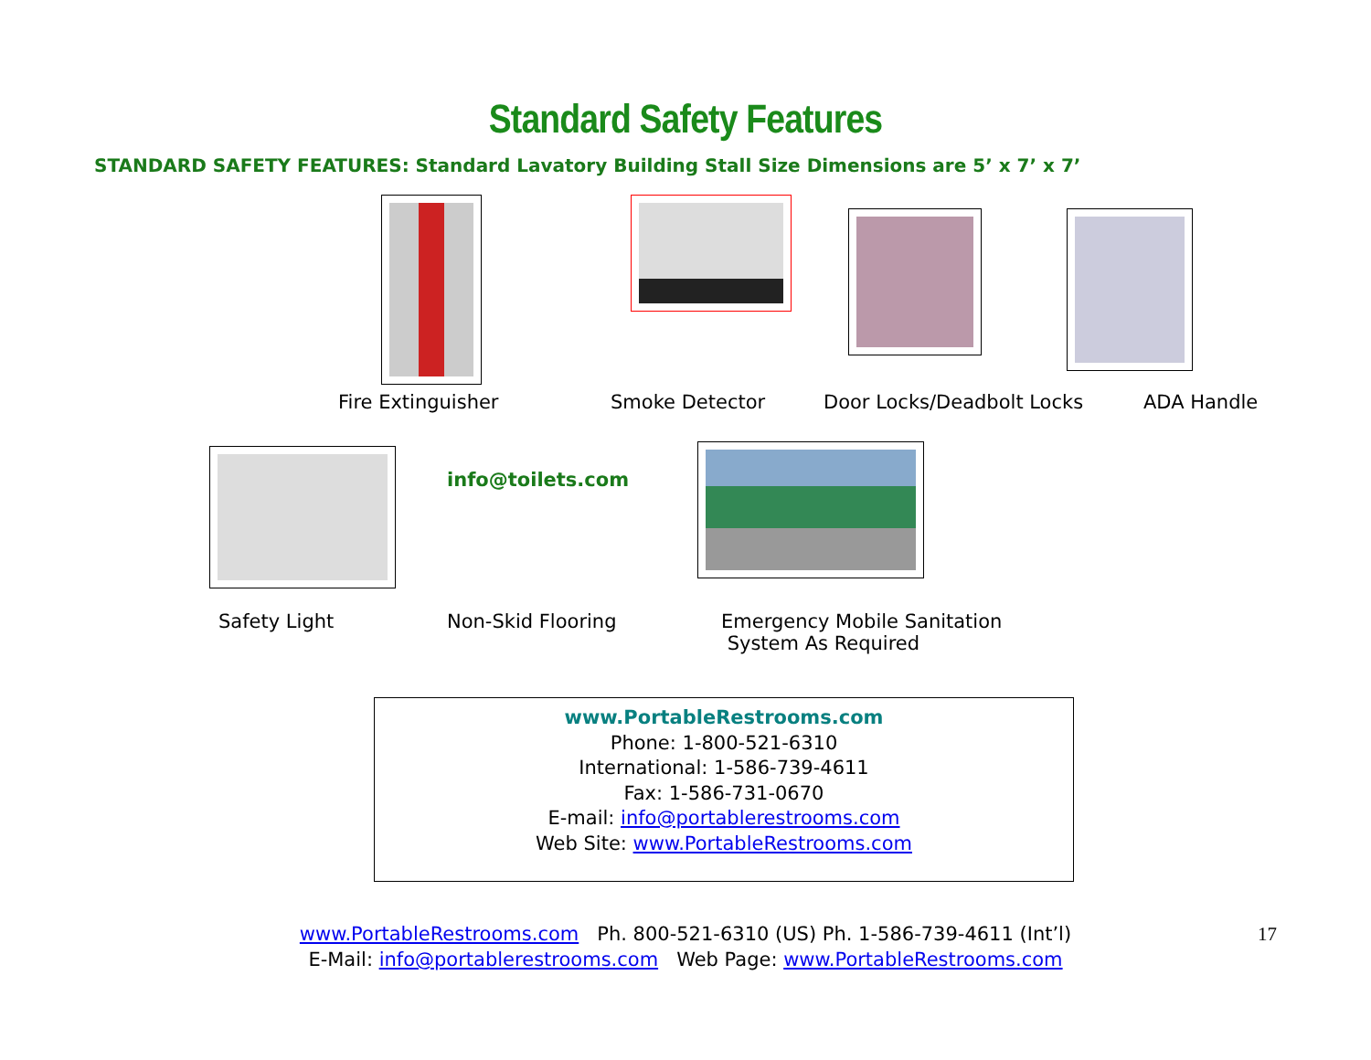Standard Safety Features
STANDARD SAFETY FEATURES: Standard Lavatory Building Stall Size Dimensions are 5’ x 7’ x 7’
Fire Extinguisher Smoke Detector Door Locks/Deadbolt Locks ADA Handle
info@toilets.com
Safety Light Non-Skid Flooring Emergency Mobile Sanitation
System As Required
www.PortableRestrooms.com
Phone: 1-800-521-6310
International: 1-586-739-4611
Fax: 1-586-731-0670
E-mail: info@portablerestrooms.com
Web Site: www.PortableRestrooms.com
www.PortableRestrooms.com Ph. 800-521-6310 (US) Ph. 1-586-739-4611 (Int’l)
E-Mail: info@portablerestrooms.com Web Page: www.PortableRestrooms.com
17